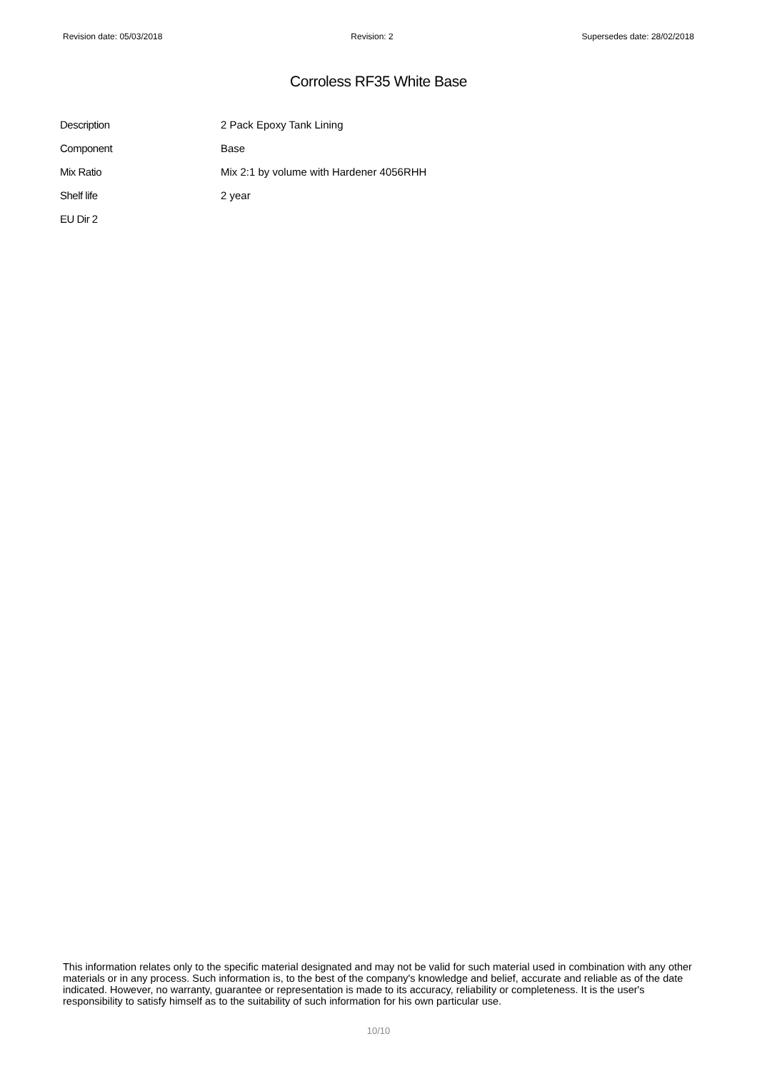Revision date: 05/03/2018 Revision: 2 Supersedes date: 28/02/2018
Corroless RF35 White Base
| Description | 2 Pack Epoxy Tank Lining |
| Component | Base |
| Mix Ratio | Mix 2:1 by volume with Hardener 4056RHH |
| Shelf life | 2 year |
| EU Dir 2 | |
This information relates only to the specific material designated and may not be valid for such material used in combination with any other materials or in any process. Such information is, to the best of the company's knowledge and belief, accurate and reliable as of the date indicated. However, no warranty, guarantee or representation is made to its accuracy, reliability or completeness. It is the user's responsibility to satisfy himself as to the suitability of such information for his own particular use.
10/10